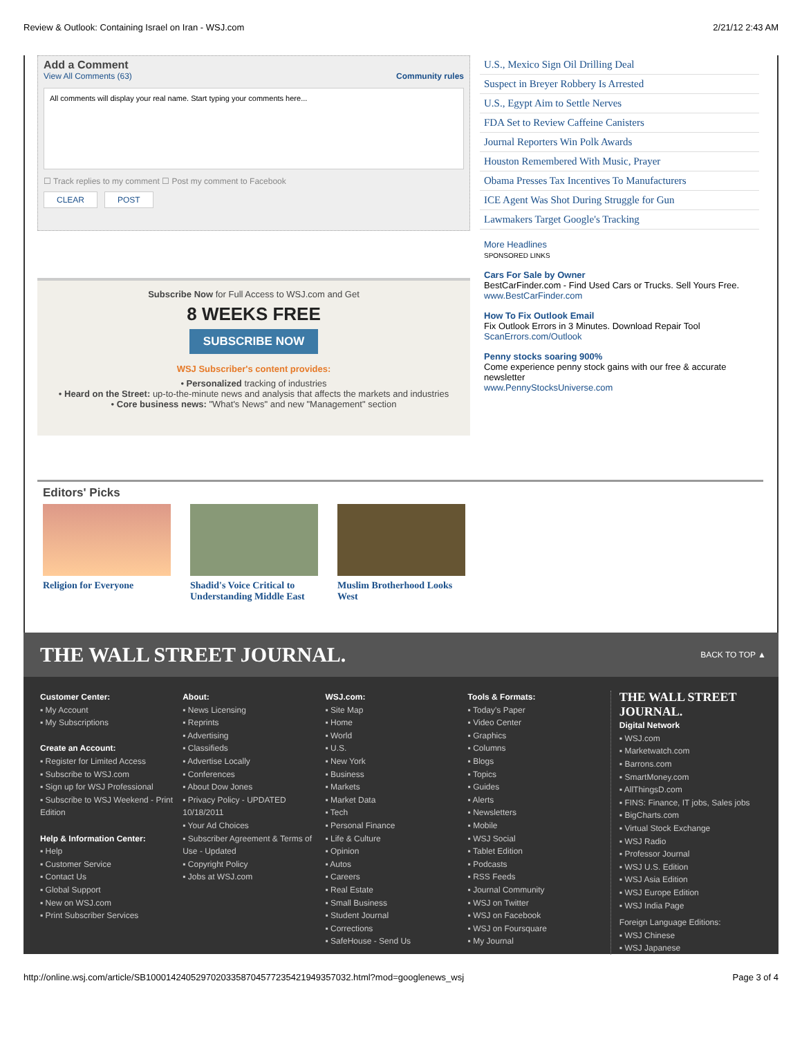Review & Outlook: Containing Israel on Iran - WSJ.com 2/21/12 2:43 AM
Add a Comment
View All Comments (63) Community rules
All comments will display your real name. Start typing your comments here...
☐ Track replies to my comment ☐ Post my comment to Facebook
CLEAR POST
Subscribe Now for Full Access to WSJ.com and Get
8 WEEKS FREE
SUBSCRIBE NOW
WSJ Subscriber's content provides:
• Personalized tracking of industries
• Heard on the Street: up-to-the-minute news and analysis that affects the markets and industries
• Core business news: "What's News" and new "Management" section
U.S., Mexico Sign Oil Drilling Deal
Suspect in Breyer Robbery Is Arrested
U.S., Egypt Aim to Settle Nerves
FDA Set to Review Caffeine Canisters
Journal Reporters Win Polk Awards
Houston Remembered With Music, Prayer
Obama Presses Tax Incentives To Manufacturers
ICE Agent Was Shot During Struggle for Gun
Lawmakers Target Google's Tracking
More Headlines
SPONSORED LINKS
Cars For Sale by Owner
BestCarFinder.com - Find Used Cars or Trucks. Sell Yours Free.
www.BestCarFinder.com
How To Fix Outlook Email
Fix Outlook Errors in 3 Minutes. Download Repair Tool
ScanErrors.com/Outlook
Penny stocks soaring 900%
Come experience penny stock gains with our free & accurate newsletter
www.PennyStocksUniverse.com
Editors' Picks
Religion for Everyone Shadid's Voice Critical to Understanding Middle East
Muslim Brotherhood Looks West
THE WALL STREET JOURNAL. BACK TO TOP ▲
Customer Center:
▪ My Account
▪ My Subscriptions
Create an Account:
▪ Register for Limited Access
▪ Subscribe to WSJ.com
▪ Sign up for WSJ Professional
▪ Subscribe to WSJ Weekend - Print Edition
Help & Information Center:
▪ Help
▪ Customer Service
▪ Contact Us
▪ Global Support
▪ New on WSJ.com
▪ Print Subscriber Services
About:
▪ News Licensing
▪ Reprints
▪ Advertising
▪ Classifieds
▪ Advertise Locally
▪ Conferences
▪ About Dow Jones
▪ Privacy Policy - UPDATED 10/18/2011
▪ Your Ad Choices
▪ Subscriber Agreement & Terms of Use - Updated
▪ Copyright Policy
▪ Jobs at WSJ.com
WSJ.com:
▪ Site Map
▪ Home
▪ World
▪ U.S.
▪ New York
▪ Business
▪ Markets
▪ Market Data
▪ Tech
▪ Personal Finance
▪ Life & Culture
▪ Opinion
▪ Autos
▪ Careers
▪ Real Estate
▪ Small Business
▪ Student Journal
▪ Corrections
▪ SafeHouse - Send Us
Tools & Formats:
▪ Today's Paper
▪ Video Center
▪ Graphics
▪ Columns
▪ Blogs
▪ Topics
▪ Guides
▪ Alerts
▪ Newsletters
▪ Mobile
▪ WSJ Social
▪ Tablet Edition
▪ Podcasts
▪ RSS Feeds
▪ Journal Community
▪ WSJ on Twitter
▪ WSJ on Facebook
▪ WSJ on Foursquare
▪ My Journal
THE WALL STREET JOURNAL.
Digital Network
▪ WSJ.com
▪ Marketwatch.com
▪ Barrons.com
▪ SmartMoney.com
▪ AllThingsD.com
▪ FINS: Finance, IT jobs, Sales jobs
▪ BigCharts.com
▪ Virtual Stock Exchange
▪ WSJ Radio
▪ Professor Journal
▪ WSJ U.S. Edition
▪ WSJ Asia Edition
▪ WSJ Europe Edition
▪ WSJ India Page
Foreign Language Editions:
▪ WSJ Chinese
▪ WSJ Japanese
http://online.wsj.com/article/SB10001424052970203358704577235421949357032.html?mod=googlenews_wsj Page 3 of 4